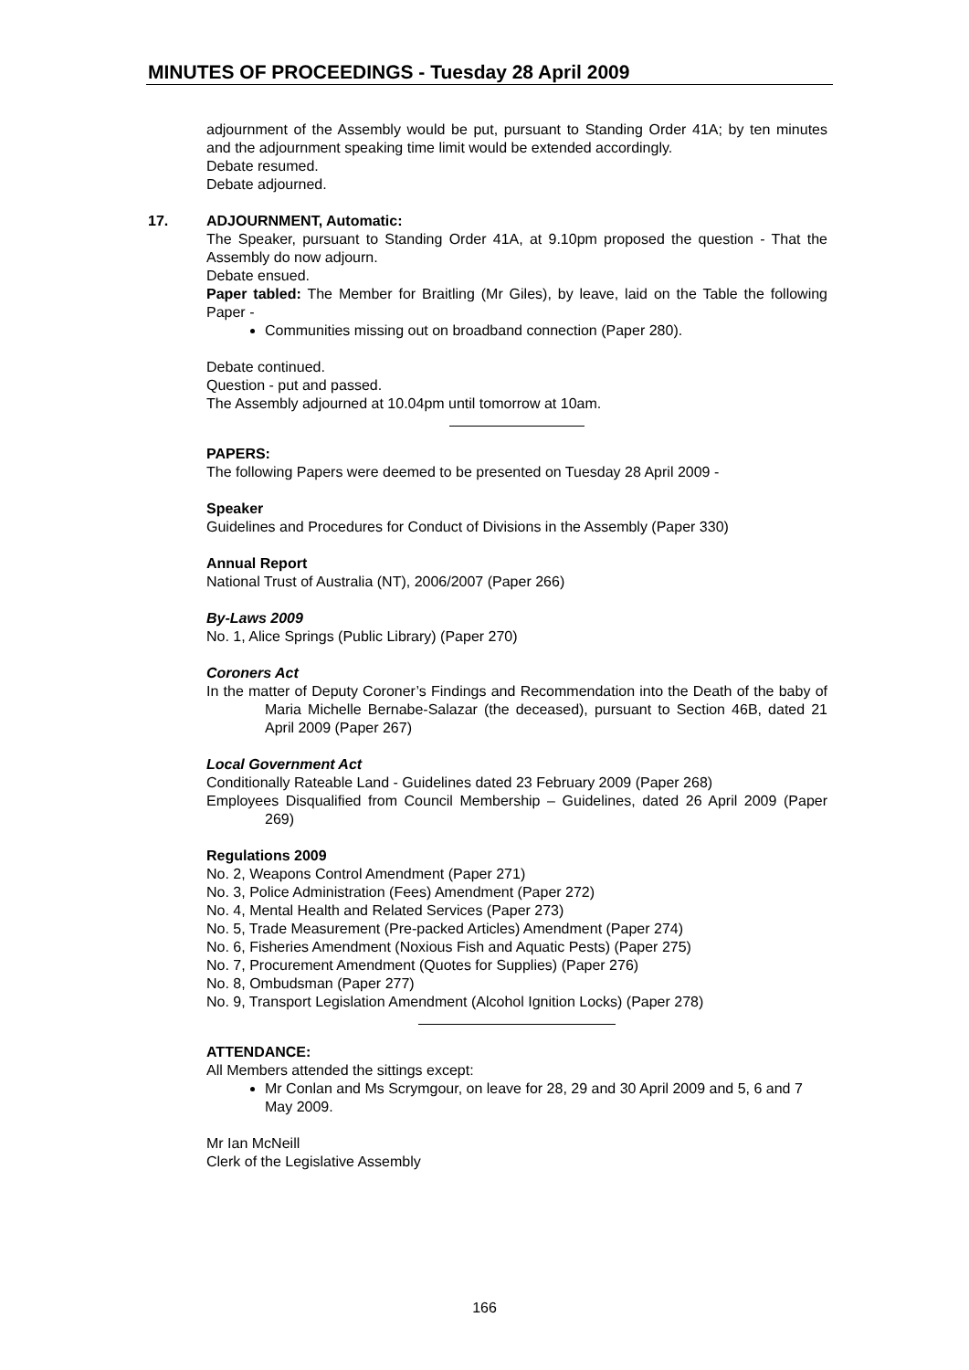MINUTES OF PROCEEDINGS - Tuesday 28 April 2009
adjournment of the Assembly would be put, pursuant to Standing Order 41A; by ten minutes and the adjournment speaking time limit would be extended accordingly.
Debate resumed.
Debate adjourned.
17.
ADJOURNMENT, Automatic:
The Speaker, pursuant to Standing Order 41A, at 9.10pm proposed the question - That the Assembly do now adjourn.
Debate ensued.
Paper tabled: The Member for Braitling (Mr Giles), by leave, laid on the Table the following Paper -
Communities missing out on broadband connection (Paper 280).
Debate continued.
Question - put and passed.
The Assembly adjourned at 10.04pm until tomorrow at 10am.
PAPERS:
The following Papers were deemed to be presented on Tuesday 28 April 2009 -
Speaker
Guidelines and Procedures for Conduct of Divisions in the Assembly (Paper 330)
Annual Report
National Trust of Australia (NT), 2006/2007 (Paper 266)
By-Laws 2009
No. 1, Alice Springs (Public Library) (Paper 270)
Coroners Act
In the matter of Deputy Coroner’s Findings and Recommendation into the Death of the baby of Maria Michelle Bernabe-Salazar (the deceased), pursuant to Section 46B, dated 21 April 2009 (Paper 267)
Local Government Act
Conditionally Rateable Land - Guidelines dated 23 February 2009 (Paper 268)
Employees Disqualified from Council Membership – Guidelines, dated 26 April 2009 (Paper 269)
Regulations 2009
No. 2, Weapons Control Amendment (Paper 271)
No. 3, Police Administration (Fees) Amendment (Paper 272)
No. 4, Mental Health and Related Services (Paper 273)
No. 5, Trade Measurement (Pre-packed Articles) Amendment (Paper 274)
No. 6, Fisheries Amendment (Noxious Fish and Aquatic Pests) (Paper 275)
No. 7, Procurement Amendment (Quotes for Supplies) (Paper 276)
No. 8, Ombudsman (Paper 277)
No. 9, Transport Legislation Amendment (Alcohol Ignition Locks) (Paper 278)
ATTENDANCE:
All Members attended the sittings except:
Mr Conlan and Ms Scrymgour, on leave for 28, 29 and 30 April 2009 and 5, 6 and 7 May 2009.
Mr Ian McNeill
Clerk of the Legislative Assembly
166